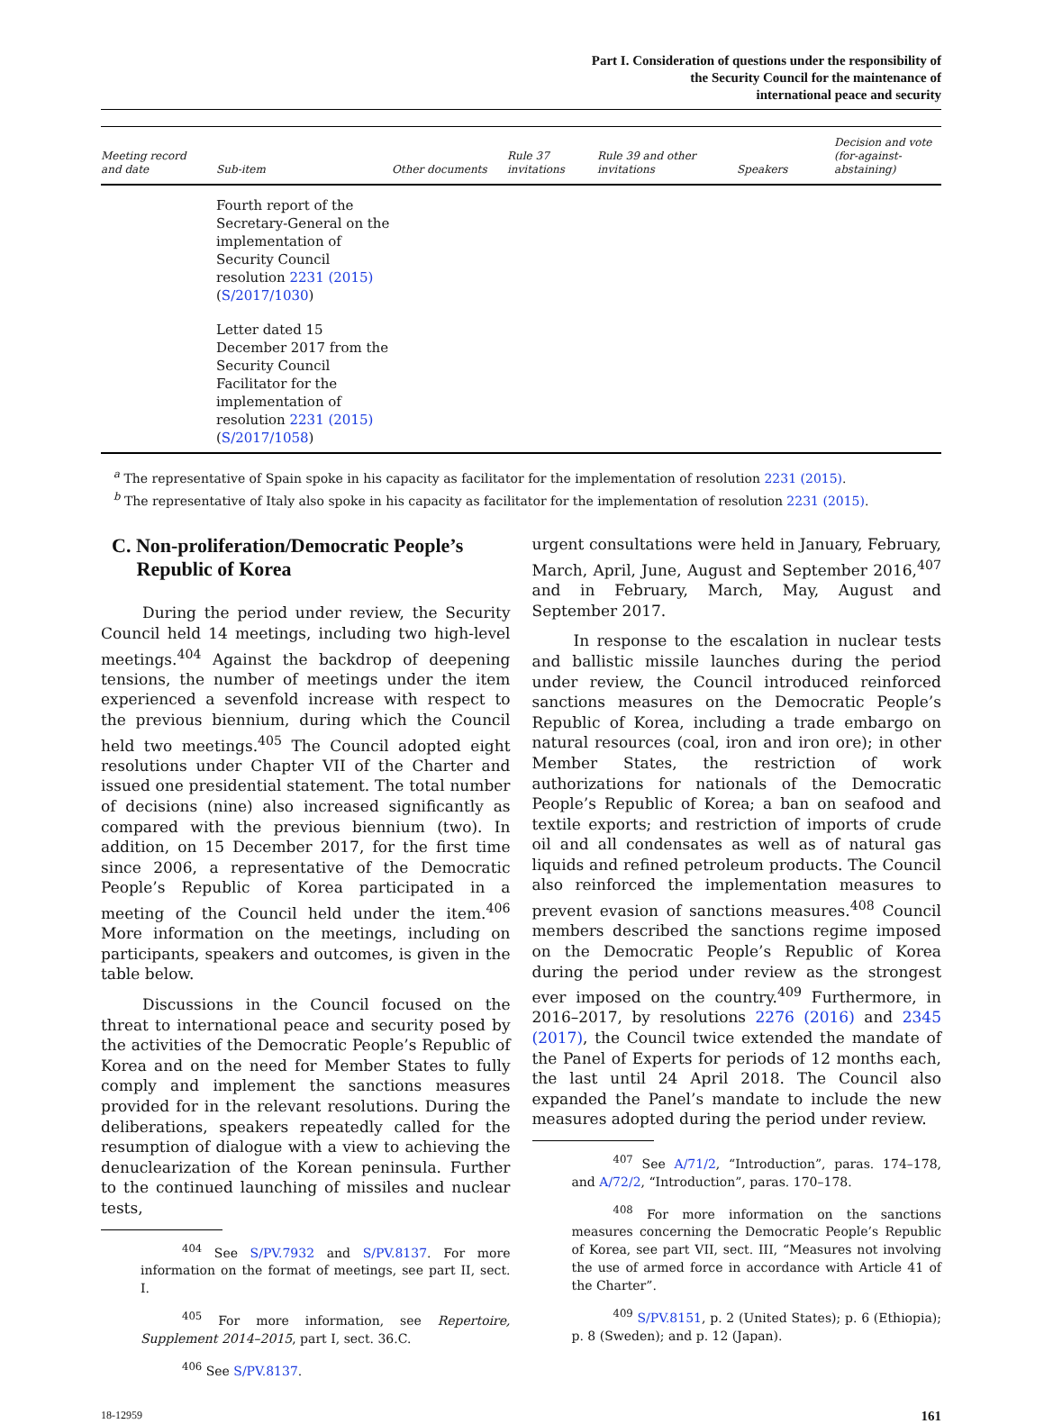Part I. Consideration of questions under the responsibility of
the Security Council for the maintenance of
international peace and security
| Meeting record and date | Sub-item | Other documents | Rule 37 invitations | Rule 39 and other invitations | Speakers | Decision and vote (for-against- abstaining) |
| --- | --- | --- | --- | --- | --- | --- |
| | Fourth report of the Secretary-General on the implementation of Security Council resolution 2231 (2015) ( S/2017/1030 ) | | | | | |
| | Letter dated 15 December 2017 from the Security Council Facilitator for the implementation of resolution 2231 (2015) ( S/2017/1058 ) | | | | | |
<sup>a</sup> The representative of Spain spoke in his capacity as facilitator for the implementation of resolution 2231 (2015).
<sup>b</sup> The representative of Italy also spoke in his capacity as facilitator for the implementation of resolution 2231 (2015).
C. Non-proliferation/Democratic People’s
Republic of Korea
During the period under review, the Security Council held 14 meetings, including two high-level meetings.<sup>404</sup> Against the backdrop of deepening tensions, the number of meetings under the item experienced a sevenfold increase with respect to the previous biennium, during which the Council held two meetings.<sup>405</sup> The Council adopted eight resolutions under Chapter VII of the Charter and issued one presidential statement. The total number of decisions (nine) also increased significantly as compared with the previous biennium (two). In addition, on 15 December 2017, for the first time since 2006, a representative of the Democratic People’s Republic of Korea participated in a meeting of the Council held under the item.<sup>406</sup> More information on the meetings, including on participants, speakers and outcomes, is given in the table below.
Discussions in the Council focused on the threat to international peace and security posed by the activities of the Democratic People’s Republic of Korea and on the need for Member States to fully comply and implement the sanctions measures provided for in the relevant resolutions. During the deliberations, speakers repeatedly called for the resumption of dialogue with a view to achieving the denuclearization of the Korean peninsula. Further to the continued launching of missiles and nuclear tests,
<sup>404</sup> See S/PV.7932 and S/PV.8137. For more information on the format of meetings, see part II, sect. I.
<sup>405</sup> For more information, see Repertoire, Supplement 2014–2015, part I, sect. 36.C.
<sup>406</sup> See S/PV.8137.
urgent consultations were held in January, February, March, April, June, August and September 2016,<sup>407</sup> and in February, March, May, August and September 2017.
In response to the escalation in nuclear tests and ballistic missile launches during the period under review, the Council introduced reinforced sanctions measures on the Democratic People’s Republic of Korea, including a trade embargo on natural resources (coal, iron and iron ore); in other Member States, the restriction of work authorizations for nationals of the Democratic People’s Republic of Korea; a ban on seafood and textile exports; and restriction of imports of crude oil and all condensates as well as of natural gas liquids and refined petroleum products. The Council also reinforced the implementation measures to prevent evasion of sanctions measures.<sup>408</sup> Council members described the sanctions regime imposed on the Democratic People’s Republic of Korea during the period under review as the strongest ever imposed on the country.<sup>409</sup> Furthermore, in 2016–2017, by resolutions 2276 (2016) and 2345 (2017), the Council twice extended the mandate of the Panel of Experts for periods of 12 months each, the last until 24 April 2018. The Council also expanded the Panel’s mandate to include the new measures adopted during the period under review.
<sup>407</sup> See A/71/2, “Introduction”, paras. 174–178, and A/72/2, “Introduction”, paras. 170–178.
<sup>408</sup> For more information on the sanctions measures concerning the Democratic People’s Republic of Korea, see part VII, sect. III, “Measures not involving the use of armed force in accordance with Article 41 of the Charter”.
<sup>409</sup> S/PV.8151, p. 2 (United States); p. 6 (Ethiopia); p. 8 (Sweden); and p. 12 (Japan).
18-12959 161